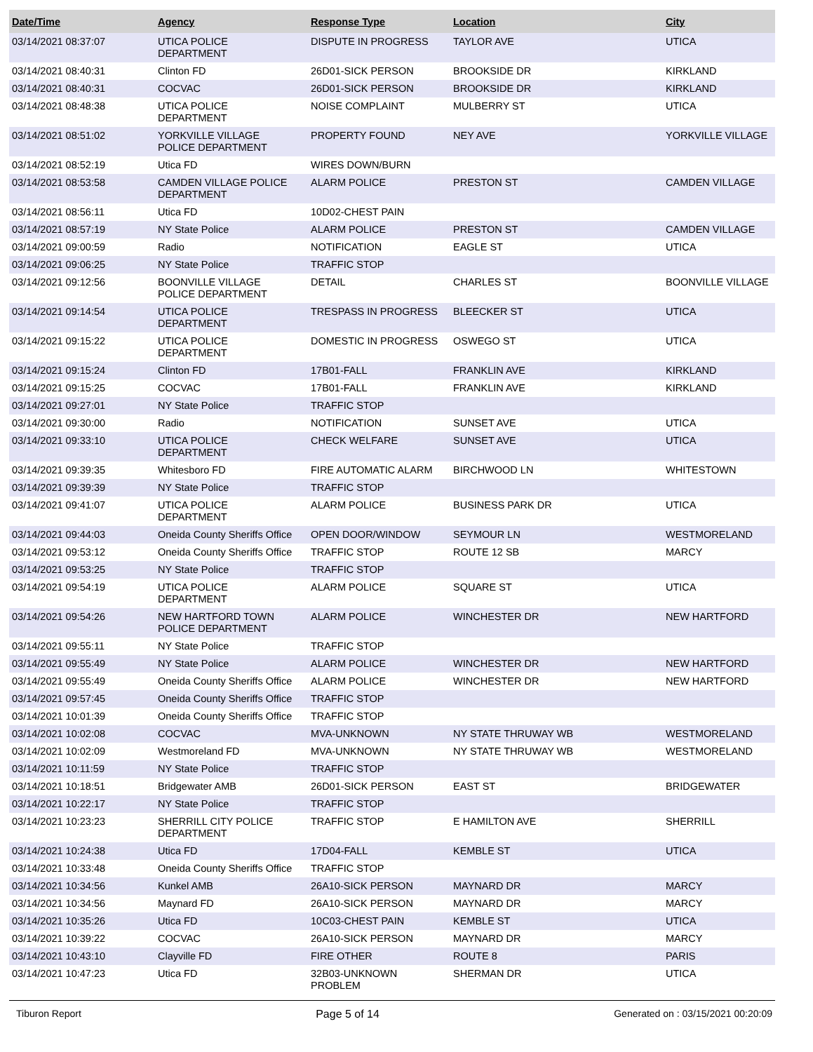| Date/Time | Agency | Response Type | Location | City |
| --- | --- | --- | --- | --- |
| 03/14/2021 08:37:07 | UTICA POLICE DEPARTMENT | DISPUTE IN PROGRESS | TAYLOR AVE | UTICA |
| 03/14/2021 08:40:31 | Clinton FD | 26D01-SICK PERSON | BROOKSIDE DR | KIRKLAND |
| 03/14/2021 08:40:31 | COCVAC | 26D01-SICK PERSON | BROOKSIDE DR | KIRKLAND |
| 03/14/2021 08:48:38 | UTICA POLICE DEPARTMENT | NOISE COMPLAINT | MULBERRY ST | UTICA |
| 03/14/2021 08:51:02 | YORKVILLE VILLAGE POLICE DEPARTMENT | PROPERTY FOUND | NEY AVE | YORKVILLE VILLAGE |
| 03/14/2021 08:52:19 | Utica FD | WIRES DOWN/BURN | | |
| 03/14/2021 08:53:58 | CAMDEN VILLAGE POLICE DEPARTMENT | ALARM POLICE | PRESTON ST | CAMDEN VILLAGE |
| 03/14/2021 08:56:11 | Utica FD | 10D02-CHEST PAIN | | |
| 03/14/2021 08:57:19 | NY State Police | ALARM POLICE | PRESTON ST | CAMDEN VILLAGE |
| 03/14/2021 09:00:59 | Radio | NOTIFICATION | EAGLE ST | UTICA |
| 03/14/2021 09:06:25 | NY State Police | TRAFFIC STOP | | |
| 03/14/2021 09:12:56 | BOONVILLE VILLAGE POLICE DEPARTMENT | DETAIL | CHARLES ST | BOONVILLE VILLAGE |
| 03/14/2021 09:14:54 | UTICA POLICE DEPARTMENT | TRESPASS IN PROGRESS | BLEECKER ST | UTICA |
| 03/14/2021 09:15:22 | UTICA POLICE DEPARTMENT | DOMESTIC IN PROGRESS | OSWEGO ST | UTICA |
| 03/14/2021 09:15:24 | Clinton FD | 17B01-FALL | FRANKLIN AVE | KIRKLAND |
| 03/14/2021 09:15:25 | COCVAC | 17B01-FALL | FRANKLIN AVE | KIRKLAND |
| 03/14/2021 09:27:01 | NY State Police | TRAFFIC STOP | | |
| 03/14/2021 09:30:00 | Radio | NOTIFICATION | SUNSET AVE | UTICA |
| 03/14/2021 09:33:10 | UTICA POLICE DEPARTMENT | CHECK WELFARE | SUNSET AVE | UTICA |
| 03/14/2021 09:39:35 | Whitesboro FD | FIRE AUTOMATIC ALARM | BIRCHWOOD LN | WHITESTOWN |
| 03/14/2021 09:39:39 | NY State Police | TRAFFIC STOP | | |
| 03/14/2021 09:41:07 | UTICA POLICE DEPARTMENT | ALARM POLICE | BUSINESS PARK DR | UTICA |
| 03/14/2021 09:44:03 | Oneida County Sheriffs Office | OPEN DOOR/WINDOW | SEYMOUR LN | WESTMORELAND |
| 03/14/2021 09:53:12 | Oneida County Sheriffs Office | TRAFFIC STOP | ROUTE 12 SB | MARCY |
| 03/14/2021 09:53:25 | NY State Police | TRAFFIC STOP | | |
| 03/14/2021 09:54:19 | UTICA POLICE DEPARTMENT | ALARM POLICE | SQUARE ST | UTICA |
| 03/14/2021 09:54:26 | NEW HARTFORD TOWN POLICE DEPARTMENT | ALARM POLICE | WINCHESTER DR | NEW HARTFORD |
| 03/14/2021 09:55:11 | NY State Police | TRAFFIC STOP | | |
| 03/14/2021 09:55:49 | NY State Police | ALARM POLICE | WINCHESTER DR | NEW HARTFORD |
| 03/14/2021 09:55:49 | Oneida County Sheriffs Office | ALARM POLICE | WINCHESTER DR | NEW HARTFORD |
| 03/14/2021 09:57:45 | Oneida County Sheriffs Office | TRAFFIC STOP | | |
| 03/14/2021 10:01:39 | Oneida County Sheriffs Office | TRAFFIC STOP | | |
| 03/14/2021 10:02:08 | COCVAC | MVA-UNKNOWN | NY STATE THRUWAY WB | WESTMORELAND |
| 03/14/2021 10:02:09 | Westmoreland FD | MVA-UNKNOWN | NY STATE THRUWAY WB | WESTMORELAND |
| 03/14/2021 10:11:59 | NY State Police | TRAFFIC STOP | | |
| 03/14/2021 10:18:51 | Bridgewater AMB | 26D01-SICK PERSON | EAST ST | BRIDGEWATER |
| 03/14/2021 10:22:17 | NY State Police | TRAFFIC STOP | | |
| 03/14/2021 10:23:23 | SHERRILL CITY POLICE DEPARTMENT | TRAFFIC STOP | E HAMILTON AVE | SHERRILL |
| 03/14/2021 10:24:38 | Utica FD | 17D04-FALL | KEMBLE ST | UTICA |
| 03/14/2021 10:33:48 | Oneida County Sheriffs Office | TRAFFIC STOP | | |
| 03/14/2021 10:34:56 | Kunkel AMB | 26A10-SICK PERSON | MAYNARD DR | MARCY |
| 03/14/2021 10:34:56 | Maynard FD | 26A10-SICK PERSON | MAYNARD DR | MARCY |
| 03/14/2021 10:35:26 | Utica FD | 10C03-CHEST PAIN | KEMBLE ST | UTICA |
| 03/14/2021 10:39:22 | COCVAC | 26A10-SICK PERSON | MAYNARD DR | MARCY |
| 03/14/2021 10:43:10 | Clayville FD | FIRE OTHER | ROUTE 8 | PARIS |
| 03/14/2021 10:47:23 | Utica FD | 32B03-UNKNOWN PROBLEM | SHERMAN DR | UTICA |
Tiburon Report Page 5 of 14 Generated on : 03/15/2021 00:20:09